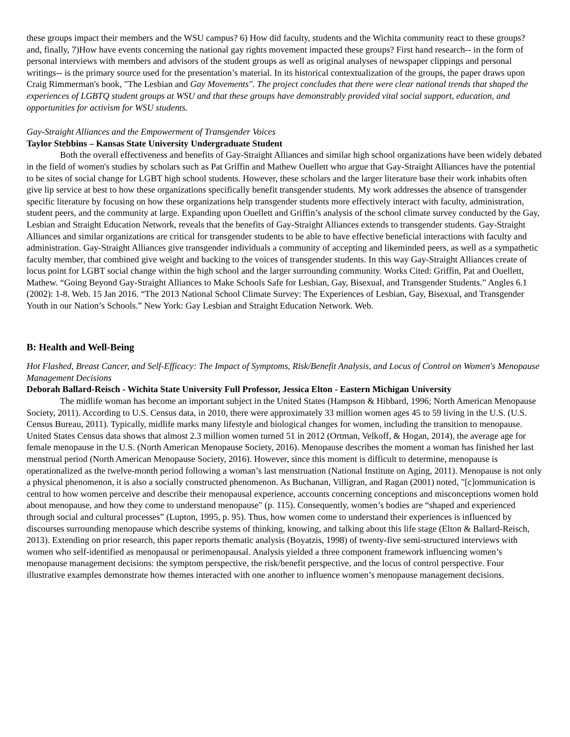these groups impact their members and the WSU campus? 6) How did faculty, students and the Wichita community react to these groups? and, finally, 7)How have events concerning the national gay rights movement impacted these groups? First hand research-- in the form of personal interviews with members and advisors of the student groups as well as original analyses of newspaper clippings and personal writings-- is the primary source used for the presentation’s material. In its historical contextualization of the groups, the paper draws upon Craig Rimmerman's book, "The Lesbian and Gay Movements". The project concludes that there were clear national trends that shaped the experiences of LGBTQ student groups at WSU and that these groups have demonstrably provided vital social support, education, and opportunities for activism for WSU students.
Gay-Straight Alliances and the Empowerment of Transgender Voices
Taylor Stebbins – Kansas State University Undergraduate Student
Both the overall effectiveness and benefits of Gay-Straight Alliances and similar high school organizations have been widely debated in the field of women's studies by scholars such as Pat Griffin and Mathew Ouellett who argue that Gay-Straight Alliances have the potential to be sites of social change for LGBT high school students. However, these scholars and the larger literature base their work inhabits often give lip service at best to how these organizations specifically benefit transgender students. My work addresses the absence of transgender specific literature by focusing on how these organizations help transgender students more effectively interact with faculty, administration, student peers, and the community at large. Expanding upon Ouellett and Griffin’s analysis of the school climate survey conducted by the Gay, Lesbian and Straight Education Network, reveals that the benefits of Gay-Straight Alliances extends to transgender students. Gay-Straight Alliances and similar organizations are critical for transgender students to be able to have effective beneficial interactions with faculty and administration. Gay-Straight Alliances give transgender individuals a community of accepting and likeminded peers, as well as a sympathetic faculty member, that combined give weight and backing to the voices of transgender students. In this way Gay-Straight Alliances create of locus point for LGBT social change within the high school and the larger surrounding community. Works Cited: Griffin, Pat and Ouellett, Mathew. “Going Beyond Gay-Straight Alliances to Make Schools Safe for Lesbian, Gay, Bisexual, and Transgender Students.” Angles 6.1 (2002): 1-8. Web. 15 Jan 2016. “The 2013 National School Climate Survey: The Experiences of Lesbian, Gay, Bisexual, and Transgender Youth in our Nation’s Schools.” New York: Gay Lesbian and Straight Education Network. Web.
B: Health and Well-Being
Hot Flashed, Breast Cancer, and Self-Efficacy: The Impact of Symptoms, Risk/Benefit Analysis, and Locus of Control on Women's Menopause Management Decisions
Deborah Ballard-Reisch - Wichita State University Full Professor, Jessica Elton - Eastern Michigan University
The midlife woman has become an important subject in the United States (Hampson & Hibbard, 1996; North American Menopause Society, 2011). According to U.S. Census data, in 2010, there were approximately 33 million women ages 45 to 59 living in the U.S. (U.S. Census Bureau, 2011). Typically, midlife marks many lifestyle and biological changes for women, including the transition to menopause. United States Census data shows that almost 2.3 million women turned 51 in 2012 (Ortman, Velkoff, & Hogan, 2014), the average age for female menopause in the U.S. (North American Menopause Society, 2016). Menopause describes the moment a woman has finished her last menstrual period (North American Menopause Society, 2016). However, since this moment is difficult to determine, menopause is operationalized as the twelve-month period following a woman’s last menstruation (National Institute on Aging, 2011). Menopause is not only a physical phenomenon, it is also a socially constructed phenomenon. As Buchanan, Villigran, and Ragan (2001) noted, "[c]ommunication is central to how women perceive and describe their menopausal experience, accounts concerning conceptions and misconceptions women hold about menopause, and how they come to understand menopause" (p. 115). Consequently, women’s bodies are “shaped and experienced through social and cultural processes” (Lupton, 1995, p. 95). Thus, how women come to understand their experiences is influenced by discourses surrounding menopause which describe systems of thinking, knowing, and talking about this life stage (Elton & Ballard-Reisch, 2013). Extending on prior research, this paper reports thematic analysis (Boyatzis, 1998) of twenty-five semi-structured interviews with women who self-identified as menopausal or perimenopausal. Analysis yielded a three component framework influencing women’s menopause management decisions: the symptom perspective, the risk/benefit perspective, and the locus of control perspective. Four illustrative examples demonstrate how themes interacted with one another to influence women’s menopause management decisions.